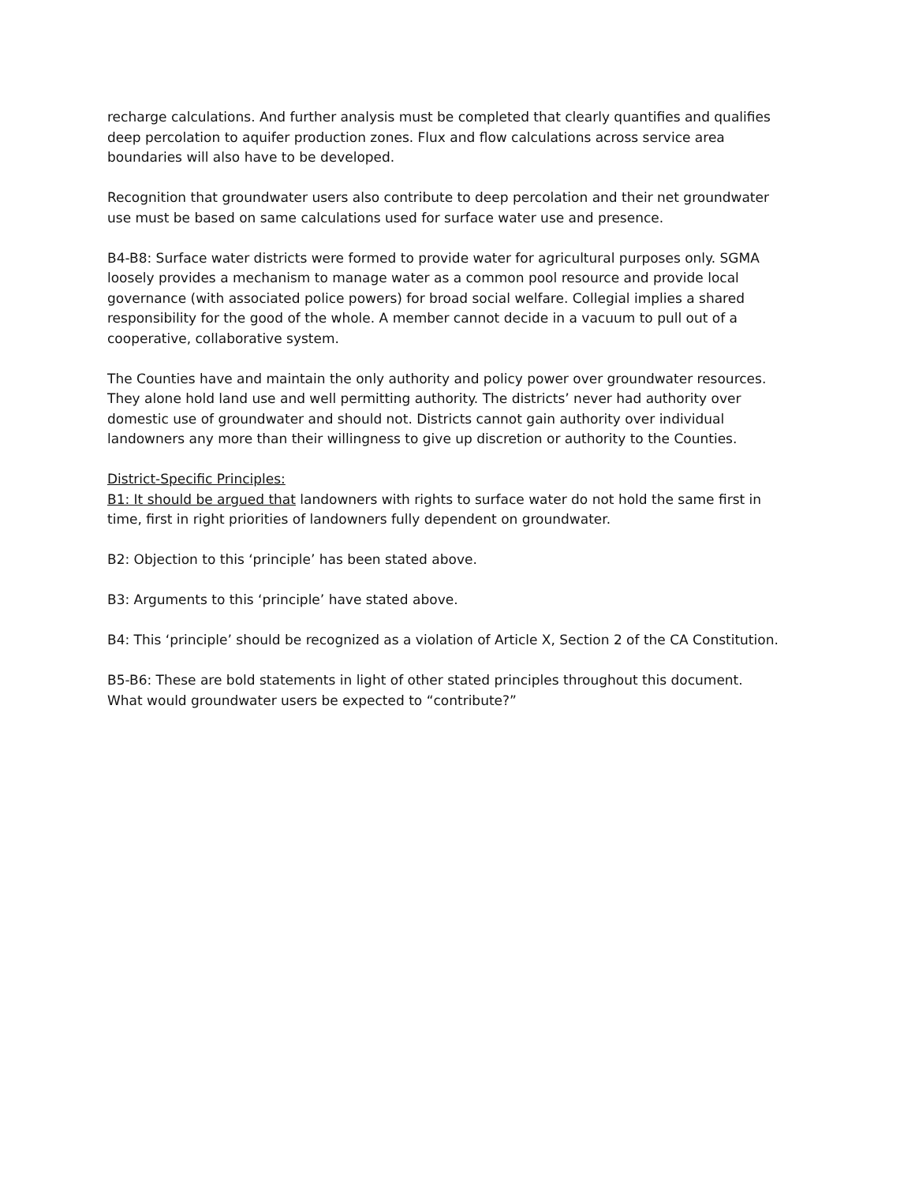recharge calculations. And further analysis must be completed that clearly quantifies and qualifies deep percolation to aquifer production zones. Flux and flow calculations across service area boundaries will also have to be developed.
Recognition that groundwater users also contribute to deep percolation and their net groundwater use must be based on same calculations used for surface water use and presence.
B4-B8: Surface water districts were formed to provide water for agricultural purposes only. SGMA loosely provides a mechanism to manage water as a common pool resource and provide local governance (with associated police powers) for broad social welfare. Collegial implies a shared responsibility for the good of the whole. A member cannot decide in a vacuum to pull out of a cooperative, collaborative system.
The Counties have and maintain the only authority and policy power over groundwater resources. They alone hold land use and well permitting authority. The districts’ never had authority over domestic use of groundwater and should not. Districts cannot gain authority over individual landowners any more than their willingness to give up discretion or authority to the Counties.
District-Specific Principles:
B1: It should be argued that landowners with rights to surface water do not hold the same first in time, first in right priorities of landowners fully dependent on groundwater.
B2: Objection to this ‘principle’ has been stated above.
B3: Arguments to this ‘principle’ have stated above.
B4: This ‘principle’ should be recognized as a violation of Article X, Section 2 of the CA Constitution.
B5-B6: These are bold statements in light of other stated principles throughout this document. What would groundwater users be expected to “contribute?”